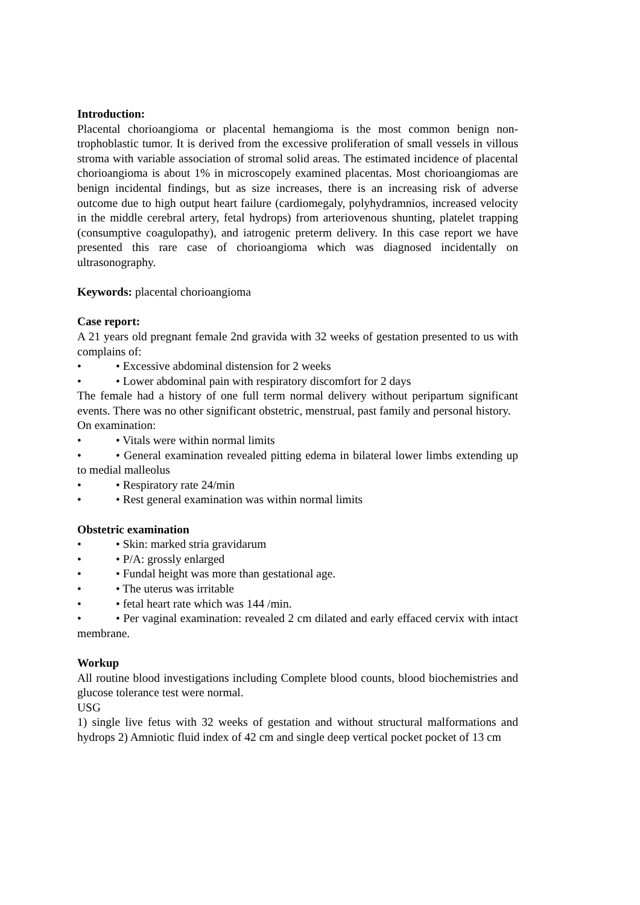Introduction:
Placental chorioangioma or placental hemangioma is the most common benign non-trophoblastic tumor. It is derived from the excessive proliferation of small vessels in villous stroma with variable association of stromal solid areas. The estimated incidence of placental chorioangioma is about 1% in microscopely examined placentas. Most chorioangiomas are benign incidental findings, but as size increases, there is an increasing risk of adverse outcome due to high output heart failure (cardiomegaly, polyhydramnios, increased velocity in the middle cerebral artery, fetal hydrops) from arteriovenous shunting, platelet trapping (consumptive coagulopathy), and iatrogenic preterm delivery. In this case report we have presented this rare case of chorioangioma which was diagnosed incidentally on ultrasonography.
Keywords: placental chorioangioma
Case report:
A 21 years old pregnant female 2nd gravida with 32 weeks of gestation presented to us with complains of:
• • Excessive abdominal distension for 2 weeks
• • Lower abdominal pain with respiratory discomfort for 2 days
The female had a history of one full term normal delivery without peripartum significant events. There was no other significant obstetric, menstrual, past family and personal history.
On examination:
• • Vitals were within normal limits
• • General examination revealed pitting edema in bilateral lower limbs extending up to medial malleolus
• • Respiratory rate 24/min
• • Rest general examination was within normal limits
Obstetric examination
• • Skin: marked stria gravidarum
• • P/A: grossly enlarged
• • Fundal height was more than gestational age.
• • The uterus was irritable
• • fetal heart rate which was 144 /min.
• • Per vaginal examination: revealed 2 cm dilated and early effaced cervix with intact membrane.
Workup
All routine blood investigations including Complete blood counts, blood biochemistries and glucose tolerance test were normal.
USG
1) single live fetus with 32 weeks of gestation and without structural malformations and hydrops 2) Amniotic fluid index of 42 cm and single deep vertical pocket pocket of 13 cm